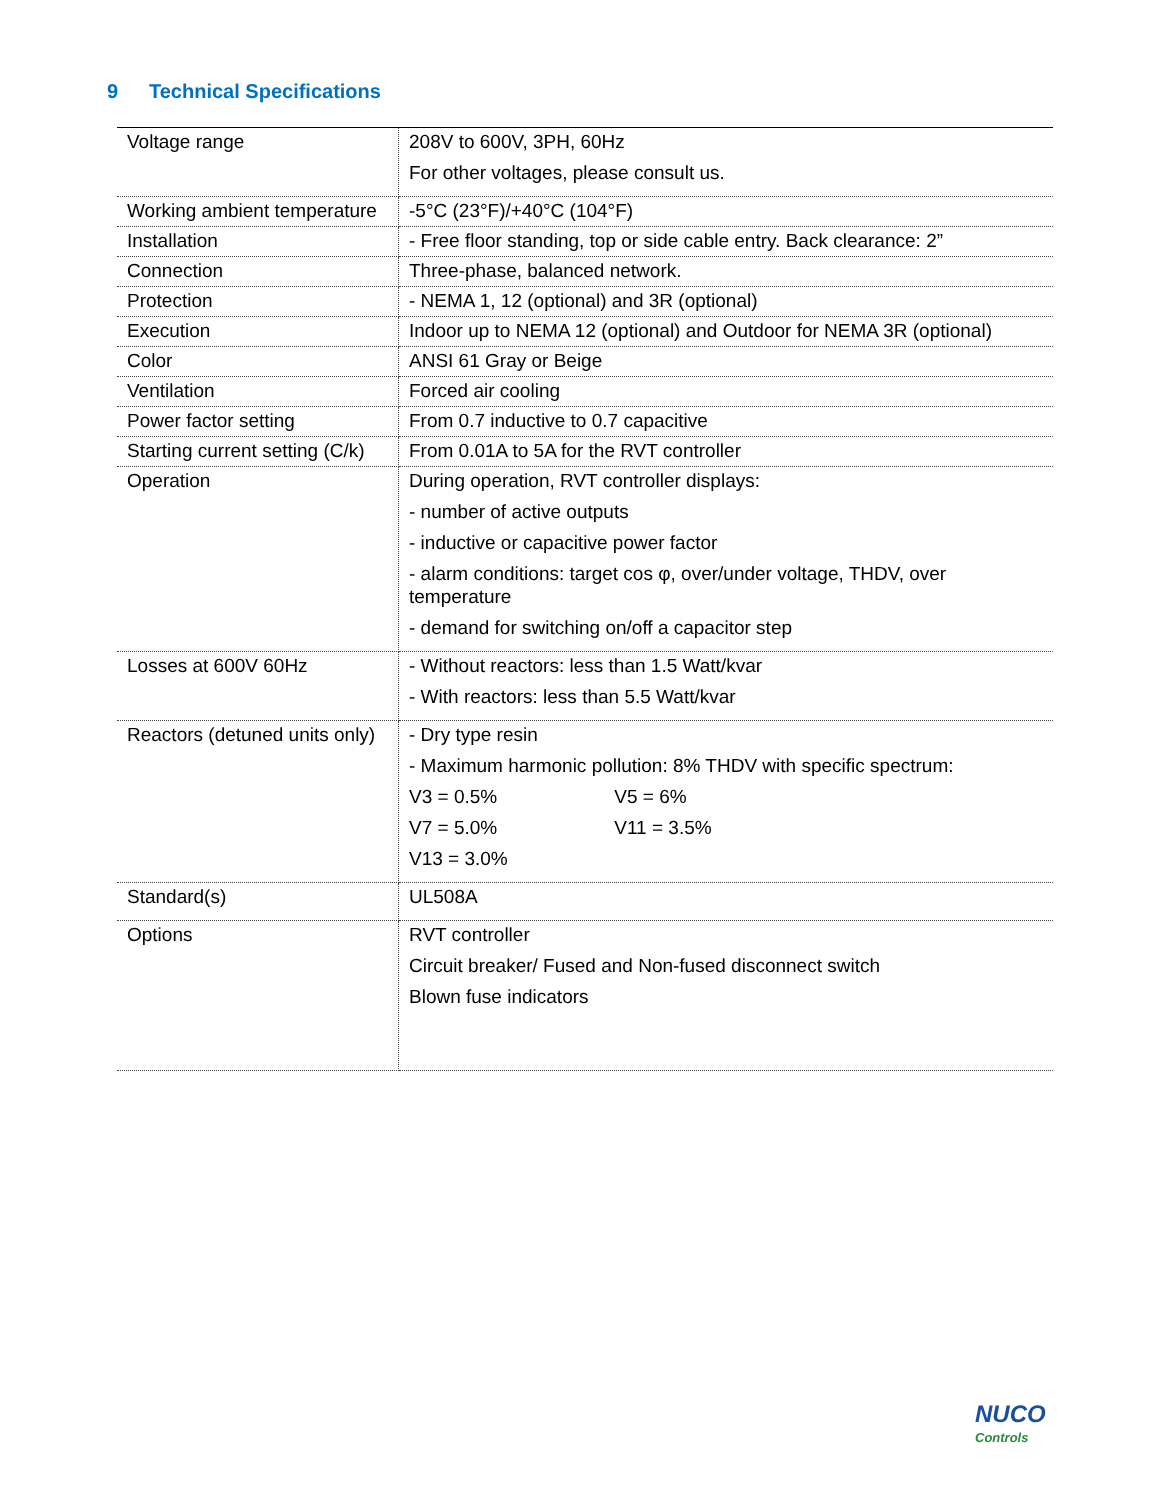9 Technical Specifications
| Voltage range | 208V to 600V, 3PH, 60Hz For other voltages, please consult us. |
| Working ambient temperature | -5°C (23°F)/+40°C (104°F) |
| Installation | - Free floor standing, top or side cable entry. Back clearance: 2” |
| Connection | Three-phase, balanced network. |
| Protection | - NEMA 1, 12 (optional) and 3R (optional) |
| Execution | Indoor up to NEMA 12 (optional) and Outdoor for NEMA 3R (optional) |
| Color | ANSI 61 Gray or Beige |
| Ventilation | Forced air cooling |
| Power factor setting | From 0.7 inductive to 0.7 capacitive |
| Starting current setting (C/k) | From 0.01A to 5A for the RVT controller |
| Operation | During operation, RVT controller displays: - number of active outputs - inductive or capacitive power factor - alarm conditions: target cos φ, over/under voltage, THDV, over temperature - demand for switching on/off a capacitor step |
| Losses at 600V 60Hz | - Without reactors: less than 1.5 Watt/kvar - With reactors: less than 5.5 Watt/kvar |
| Reactors (detuned units only) | - Dry type resin - Maximum harmonic pollution: 8% THDV with specific spectrum: V3 = 0.5% V5 = 6% V7 = 5.0% V11 = 3.5% V13 = 3.0% |
| Standard(s) | UL508A |
| Options | RVT controller Circuit breaker/ Fused and Non-fused disconnect switch Blown fuse indicators |
NUCO
Controls